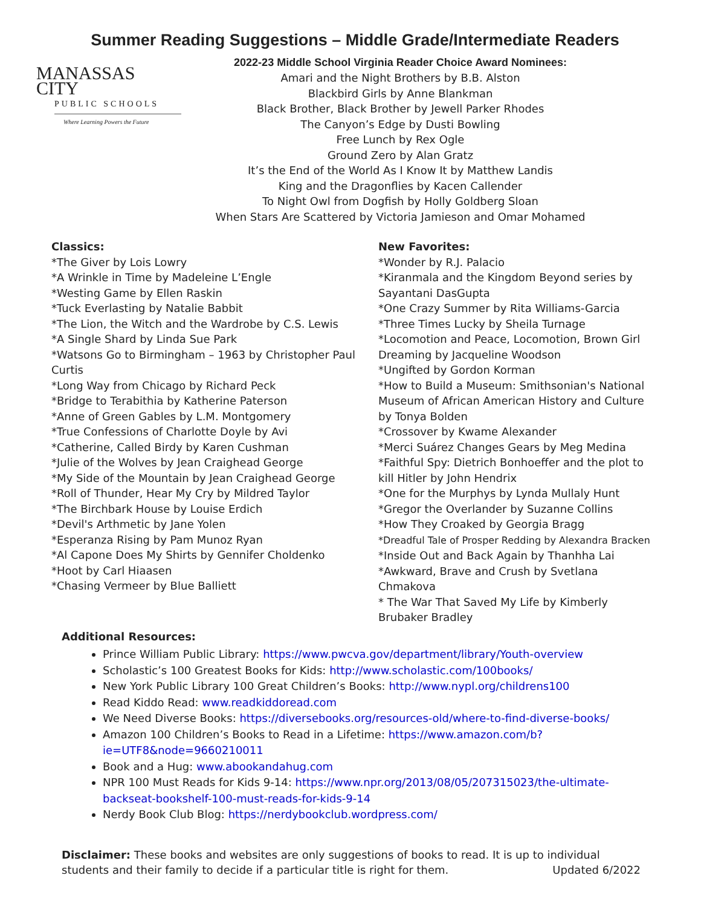Summer Reading Suggestions – Middle Grade/Intermediate Readers
MANASSAS CITY
PUBLIC SCHOOLS
Where Learning Powers the Future
2022-23 Middle School Virginia Reader Choice Award Nominees:
Amari and the Night Brothers by B.B. Alston
Blackbird Girls by Anne Blankman
Black Brother, Black Brother by Jewell Parker Rhodes
The Canyon’s Edge by Dusti Bowling
Free Lunch by Rex Ogle
Ground Zero by Alan Gratz
It’s the End of the World As I Know It by Matthew Landis
King and the Dragonflies by Kacen Callender
To Night Owl from Dogfish by Holly Goldberg Sloan
When Stars Are Scattered by Victoria Jamieson and Omar Mohamed
Classics:
*The Giver by Lois Lowry
*A Wrinkle in Time by Madeleine L’Engle
*Westing Game by Ellen Raskin
*Tuck Everlasting by Natalie Babbit
*The Lion, the Witch and the Wardrobe by C.S. Lewis
*A Single Shard by Linda Sue Park
*Watsons Go to Birmingham – 1963 by Christopher Paul Curtis
*Long Way from Chicago by Richard Peck
*Bridge to Terabithia by Katherine Paterson
*Anne of Green Gables by L.M. Montgomery
*True Confessions of Charlotte Doyle by Avi
*Catherine, Called Birdy by Karen Cushman
*Julie of the Wolves by Jean Craighead George
*My Side of the Mountain by Jean Craighead George
*Roll of Thunder, Hear My Cry by Mildred Taylor
*The Birchbark House by Louise Erdich
*Devil's Arthmetic by Jane Yolen
*Esperanza Rising by Pam Munoz Ryan
*Al Capone Does My Shirts by Gennifer Choldenko
*Hoot by Carl Hiaasen
*Chasing Vermeer by Blue Balliett
New Favorites:
*Wonder by R.J. Palacio
*Kiranmala and the Kingdom Beyond series by Sayantani DasGupta
*One Crazy Summer by Rita Williams-Garcia
*Three Times Lucky by Sheila Turnage
*Locomotion and Peace, Locomotion, Brown Girl Dreaming by Jacqueline Woodson
*Ungifted by Gordon Korman
*How to Build a Museum: Smithsonian's National Museum of African American History and Culture by Tonya Bolden
*Crossover by Kwame Alexander
*Merci Suárez Changes Gears by Meg Medina
*Faithful Spy: Dietrich Bonhoeffer and the plot to kill Hitler by John Hendrix
*One for the Murphys by Lynda Mullaly Hunt
*Gregor the Overlander by Suzanne Collins
*How They Croaked by Georgia Bragg
*Dreadful Tale of Prosper Redding by Alexandra Bracken
*Inside Out and Back Again by Thanhha Lai
*Awkward, Brave and Crush by Svetlana Chmakova
* The War That Saved My Life by Kimberly Brubaker Bradley
Additional Resources:
Prince William Public Library: https://www.pwcva.gov/department/library/Youth-overview
Scholastic’s 100 Greatest Books for Kids: http://www.scholastic.com/100books/
New York Public Library 100 Great Children’s Books: http://www.nypl.org/childrens100
Read Kiddo Read: www.readkiddoread.com
We Need Diverse Books: https://diversebooks.org/resources-old/where-to-find-diverse-books/
Amazon 100 Children’s Books to Read in a Lifetime: https://www.amazon.com/b?ie=UTF8&node=9660210011
Book and a Hug: www.abookandahug.com
NPR 100 Must Reads for Kids 9-14: https://www.npr.org/2013/08/05/207315023/the-ultimate-backseat-bookshelf-100-must-reads-for-kids-9-14
Nerdy Book Club Blog: https://nerdybookclub.wordpress.com/
Disclaimer: These books and websites are only suggestions of books to read. It is up to individual students and their family to decide if a particular title is right for them. Updated 6/2022